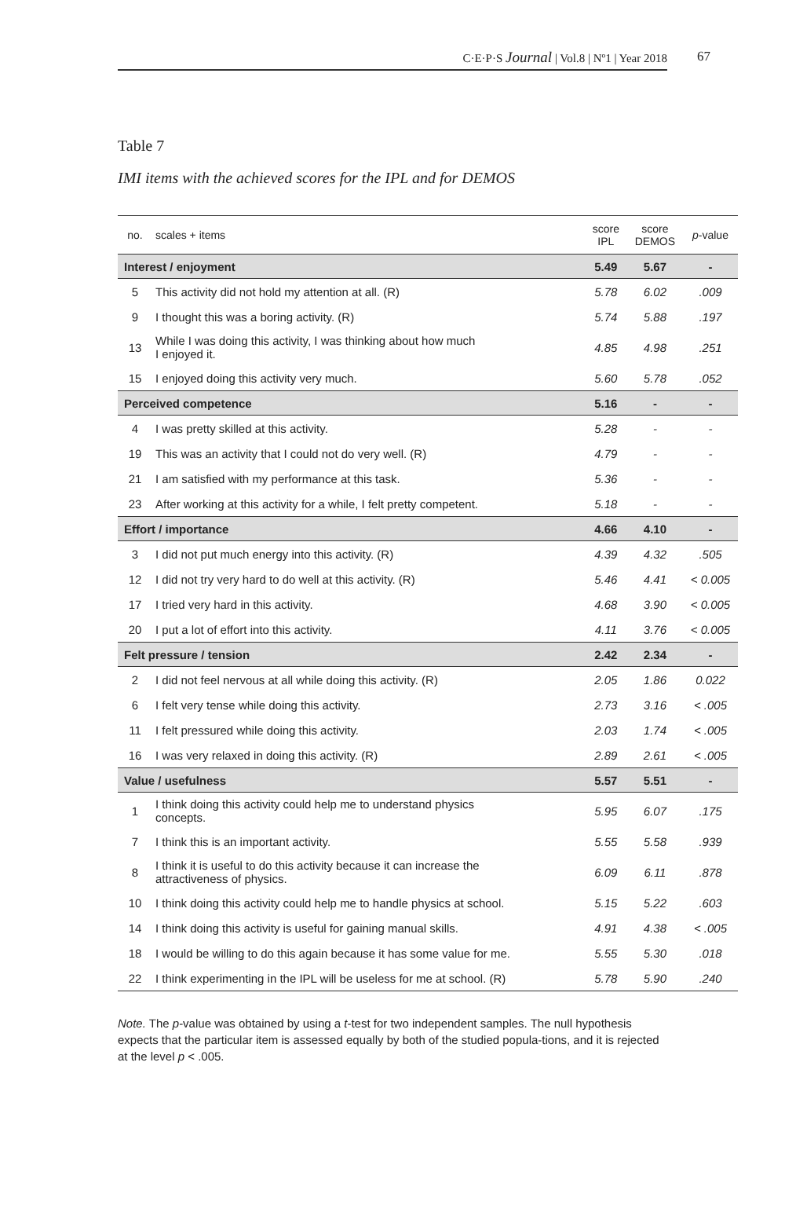C·E·P·S Journal | Vol.8 | Nº1 | Year 2018 67
Table 7
IMI items with the achieved scores for the IPL and for DEMOS
| no. | scales + items | score IPL | score DEMOS | p -value |
| --- | --- | --- | --- | --- |
| Interest / enjoyment | | 5.49 | 5.67 | - |
| 5 | This activity did not hold my attention at all. (R) | 5.78 | 6.02 | .009 |
| 9 | I thought this was a boring activity. (R) | 5.74 | 5.88 | .197 |
| 13 | While I was doing this activity, I was thinking about how much I enjoyed it. | 4.85 | 4.98 | .251 |
| 15 | I enjoyed doing this activity very much. | 5.60 | 5.78 | .052 |
| Perceived competence | | 5.16 | - | - |
| 4 | I was pretty skilled at this activity. | 5.28 | - | - |
| 19 | This was an activity that I could not do very well. (R) | 4.79 | - | - |
| 21 | I am satisfied with my performance at this task. | 5.36 | - | - |
| 23 | After working at this activity for a while, I felt pretty competent. | 5.18 | - | - |
| Effort / importance | | 4.66 | 4.10 | - |
| 3 | I did not put much energy into this activity. (R) | 4.39 | 4.32 | .505 |
| 12 | I did not try very hard to do well at this activity. (R) | 5.46 | 4.41 | < 0.005 |
| 17 | I tried very hard in this activity. | 4.68 | 3.90 | < 0.005 |
| 20 | I put a lot of effort into this activity. | 4.11 | 3.76 | < 0.005 |
| Felt pressure / tension | | 2.42 | 2.34 | - |
| 2 | I did not feel nervous at all while doing this activity. (R) | 2.05 | 1.86 | 0.022 |
| 6 | I felt very tense while doing this activity. | 2.73 | 3.16 | < .005 |
| 11 | I felt pressured while doing this activity. | 2.03 | 1.74 | < .005 |
| 16 | I was very relaxed in doing this activity. (R) | 2.89 | 2.61 | < .005 |
| Value / usefulness | | 5.57 | 5.51 | - |
| 1 | I think doing this activity could help me to understand physics concepts. | 5.95 | 6.07 | .175 |
| 7 | I think this is an important activity. | 5.55 | 5.58 | .939 |
| 8 | I think it is useful to do this activity because it can increase the attractiveness of physics. | 6.09 | 6.11 | .878 |
| 10 | I think doing this activity could help me to handle physics at school. | 5.15 | 5.22 | .603 |
| 14 | I think doing this activity is useful for gaining manual skills. | 4.91 | 4.38 | < .005 |
| 18 | I would be willing to do this again because it has some value for me. | 5.55 | 5.30 | .018 |
| 22 | I think experimenting in the IPL will be useless for me at school. (R) | 5.78 | 5.90 | .240 |
Note. The p-value was obtained by using a t-test for two independent samples. The null hypothesis expects that the particular item is assessed equally by both of the studied popula-tions, and it is rejected at the level p < .005.